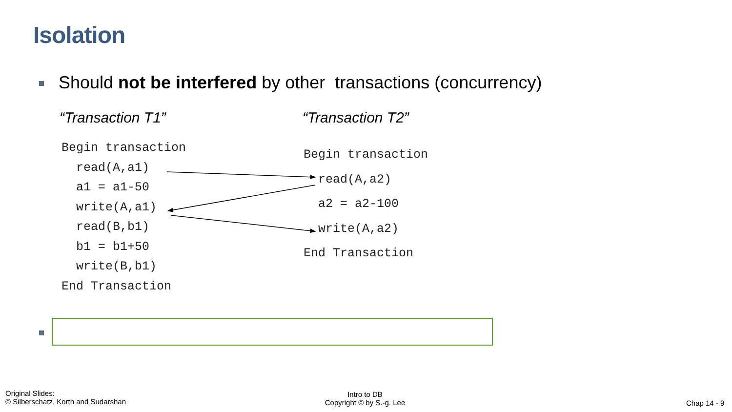Isolation
Should not be interfered by other transactions (concurrency)
“Transaction T1” “Transaction T2”
Begin transaction
read(A,a1)
a1 = a1-50
write(A,a1)
read(B,b1)
b1 = b1+50
write(B,b1)
End Transaction
Begin transaction
read(A,a2)
a2 = a2-100
write(A,a2)
End Transaction
Original Slides:
© Silberschatz, Korth and Sudarshan
Intro to DB
Copyright © by S.-g. Lee
Chap 14 - 9